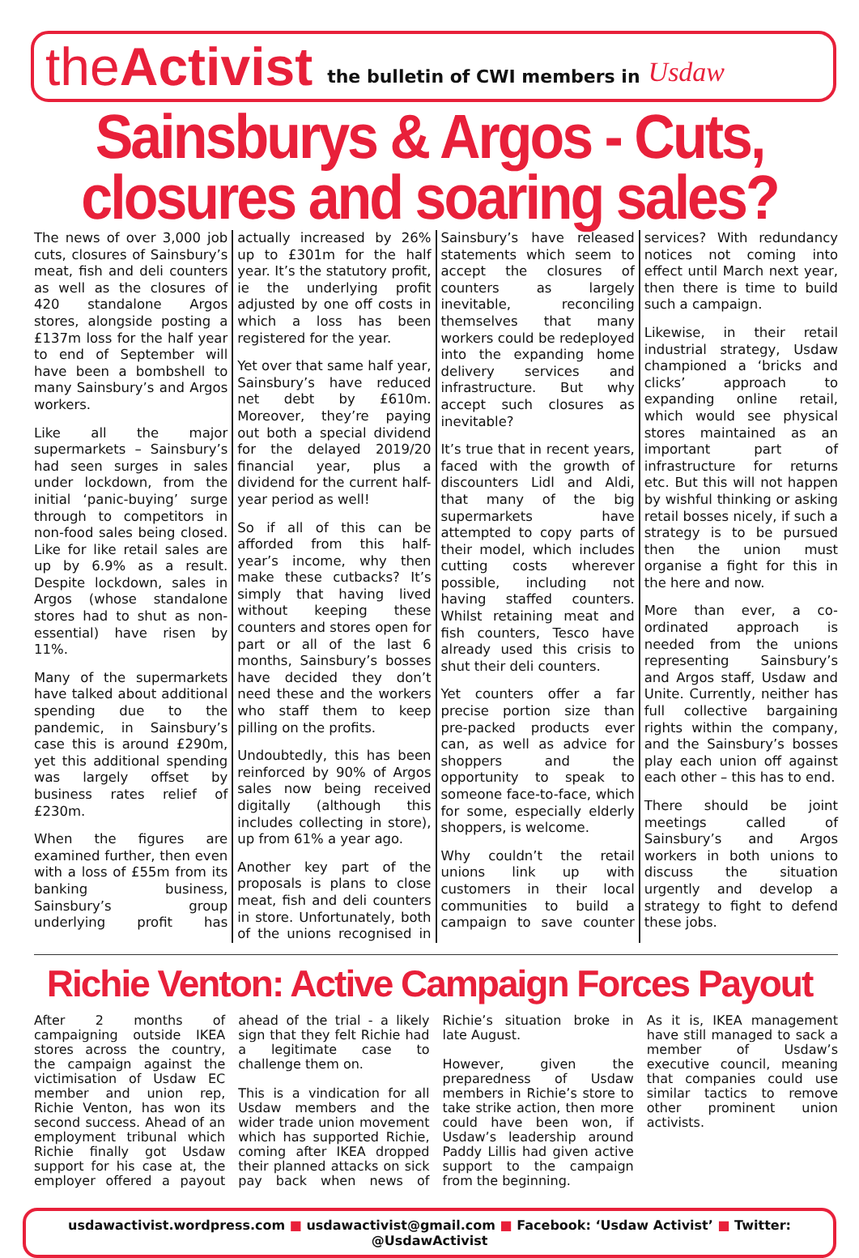the Activist the bulletin of CWI members in Usdaw
Sainsburys & Argos - Cuts, closures and soaring sales?
The news of over 3,000 job cuts, closures of Sainsbury’s meat, fish and deli counters as well as the closures of 420 standalone Argos stores, alongside posting a £137m loss for the half year to end of September will have been a bombshell to many Sainsbury’s and Argos workers.
Like all the major supermarkets – Sainsbury’s had seen surges in sales under lockdown, from the initial ‘panic-buying’ surge through to competitors in non-food sales being closed. Like for like retail sales are up by 6.9% as a result. Despite lockdown, sales in Argos (whose standalone stores had to shut as non-essential) have risen by 11%.
Many of the supermarkets have talked about additional spending due to the pandemic, in Sainsbury’s case this is around £290m, yet this additional spending was largely offset by business rates relief of £230m.
When the figures are examined further, then even with a loss of £55m from its banking business, Sainsbury’s group underlying profit has actually increased by 26% up to £301m for the half year. It’s the statutory profit, ie the underlying profit adjusted by one off costs in which a loss has been registered for the year.
Yet over that same half year, Sainsbury’s have reduced net debt by £610m. Moreover, they’re paying out both a special dividend for the delayed 2019/20 financial year, plus a dividend for the current half-year period as well!
So if all of this can be afforded from this half-year’s income, why then make these cutbacks? It’s simply that having lived without keeping these counters and stores open for part or all of the last 6 months, Sainsbury’s bosses have decided they don’t need these and the workers who staff them to keep pilling on the profits.
Undoubtedly, this has been reinforced by 90% of Argos sales now being received digitally (although this includes collecting in store), up from 61% a year ago.
Another key part of the proposals is plans to close meat, fish and deli counters in store. Unfortunately, both of the unions recognised in Sainsbury’s have released statements which seem to accept the closures of counters as largely inevitable, reconciling themselves that many workers could be redeployed into the expanding home delivery services and infrastructure. But why accept such closures as inevitable?
It’s true that in recent years, faced with the growth of discounters Lidl and Aldi, that many of the big supermarkets have attempted to copy parts of their model, which includes cutting costs wherever possible, including not having staffed counters. Whilst retaining meat and fish counters, Tesco have already used this crisis to shut their deli counters.
Yet counters offer a far precise portion size than pre-packed products ever can, as well as advice for shoppers and the opportunity to speak to someone face-to-face, which for some, especially elderly shoppers, is welcome.
Why couldn’t the retail unions link up with customers in their local communities to build a campaign to save counter services? With redundancy notices not coming into effect until March next year, then there is time to build such a campaign.
Likewise, in their retail industrial strategy, Usdaw championed a ‘bricks and clicks’ approach to expanding online retail, which would see physical stores maintained as an important part of infrastructure for returns etc. But this will not happen by wishful thinking or asking retail bosses nicely, if such a strategy is to be pursued then the union must organise a fight for this in the here and now.
More than ever, a co-ordinated approach is needed from the unions representing Sainsbury’s and Argos staff, Usdaw and Unite. Currently, neither has full collective bargaining rights within the company, and the Sainsbury’s bosses play each union off against each other – this has to end.
There should be joint meetings called of Sainsbury’s and Argos workers in both unions to discuss the situation urgently and develop a strategy to fight to defend these jobs.
Richie Venton: Active Campaign Forces Payout
After 2 months of campaigning outside IKEA stores across the country, the campaign against the victimisation of Usdaw EC member and union rep, Richie Venton, has won its second success. Ahead of an employment tribunal which Richie finally got Usdaw support for his case at, the employer offered a payout ahead of the trial - a likely sign that they felt Richie had a legitimate case to challenge them on.
This is a vindication for all Usdaw members and the wider trade union movement which has supported Richie, coming after IKEA dropped their planned attacks on sick pay back when news of Richie’s situation broke in late August.
However, given the preparedness of Usdaw members in Richie’s store to take strike action, then more could have been won, if Usdaw’s leadership around Paddy Lillis had given active support to the campaign from the beginning.
As it is, IKEA management have still managed to sack a member of Usdaw’s executive council, meaning that companies could use similar tactics to remove other prominent union activists.
usdawactivist.wordpress.com ■ usdawactivist@gmail.com ■ Facebook: ‘Usdaw Activist’ ■ Twitter: @UsdawActivist